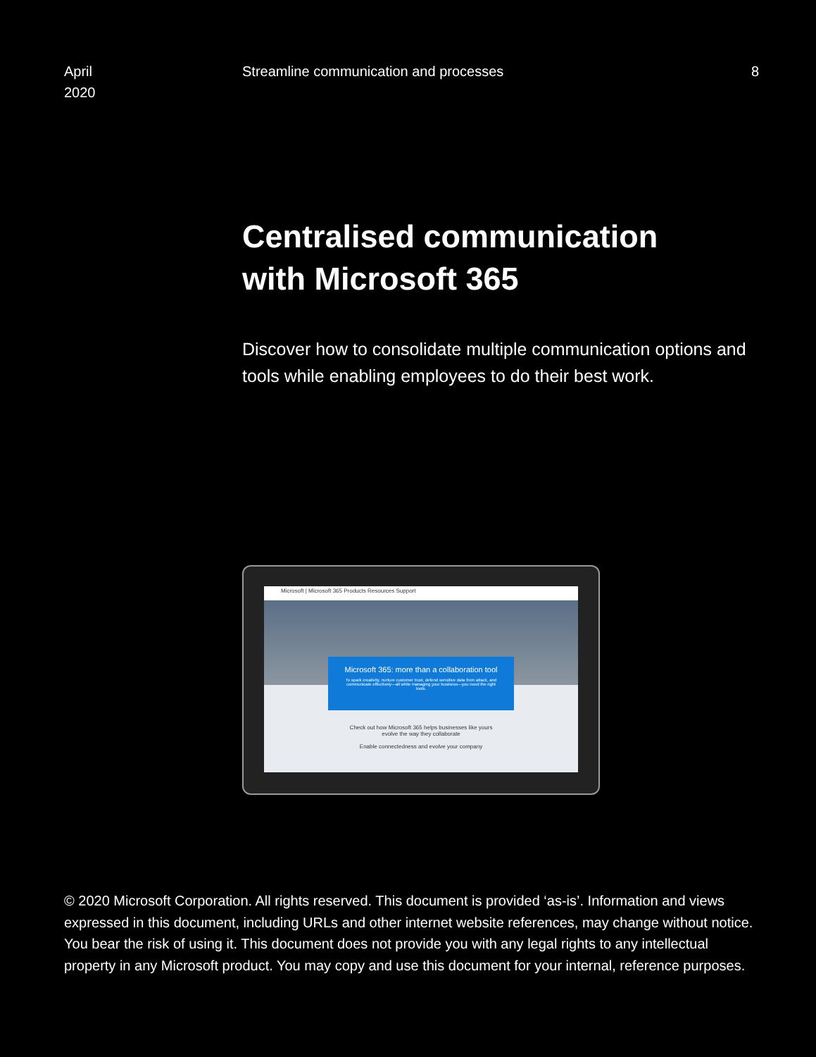April
2020
Streamline communication and processes
8
Centralised communication
with Microsoft 365
Discover how to consolidate multiple communication options and tools while enabling employees to do their best work.
Microsoft | Microsoft 365 Products Resources Support
Microsoft 365: more than a collaboration tool
To spark creativity, nurture customer trust, defend sensitive data from attack, and communicate effectively—all while managing your business—you need the right tools.
Check out how Microsoft 365 helps businesses like yours
evolve the way they collaborate
Enable connectedness and evolve your company
© 2020 Microsoft Corporation. All rights reserved. This document is provided ‘as-is’. Information and views expressed in this document, including URLs and other internet website references, may change without notice. You bear the risk of using it. This document does not provide you with any legal rights to any intellectual property in any Microsoft product. You may copy and use this document for your internal, reference purposes.